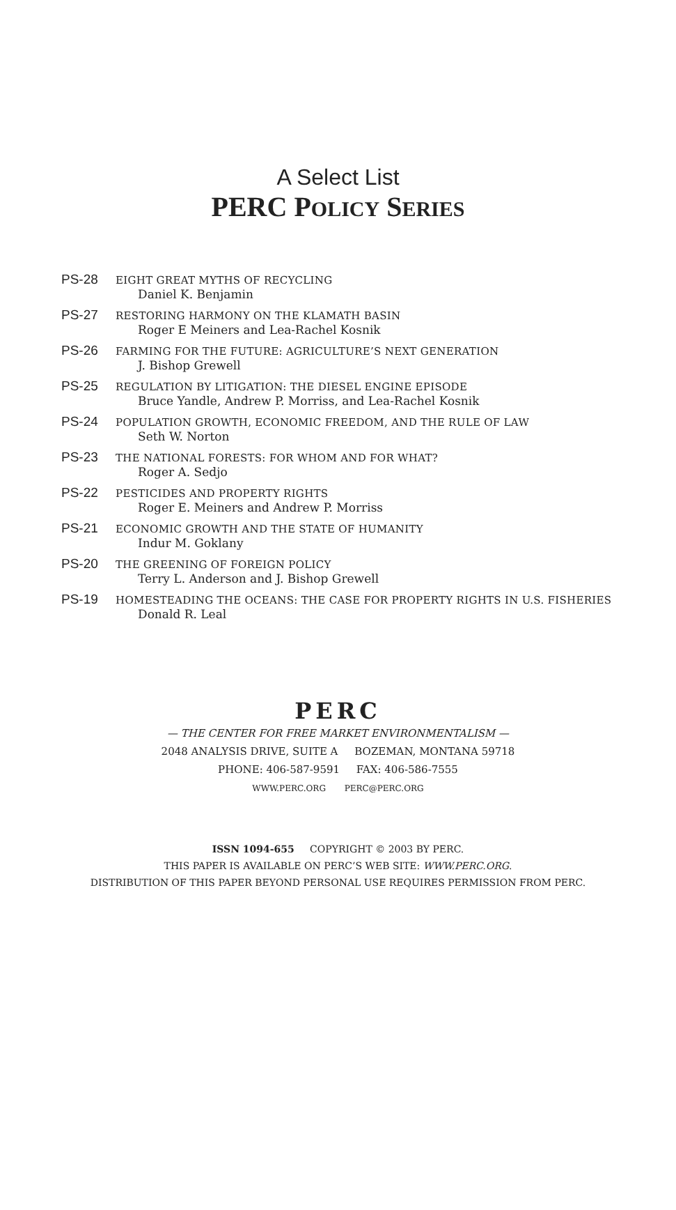A Select List
PERC POLICY SERIES
PS-28 EIGHT GREAT MYTHS OF RECYCLING
Daniel K. Benjamin
PS-27 RESTORING HARMONY ON THE KLAMATH BASIN
Roger E Meiners and Lea-Rachel Kosnik
PS-26 FARMING FOR THE FUTURE: AGRICULTURE’S NEXT GENERATION
J. Bishop Grewell
PS-25 REGULATION BY LITIGATION: THE DIESEL ENGINE EPISODE
Bruce Yandle, Andrew P. Morriss, and Lea-Rachel Kosnik
PS-24 POPULATION GROWTH, ECONOMIC FREEDOM, AND THE RULE OF LAW
Seth W. Norton
PS-23 THE NATIONAL FORESTS: FOR WHOM AND FOR WHAT?
Roger A. Sedjo
PS-22 PESTICIDES AND PROPERTY RIGHTS
Roger E. Meiners and Andrew P. Morriss
PS-21 ECONOMIC GROWTH AND THE STATE OF HUMANITY
Indur M. Goklany
PS-20 THE GREENING OF FOREIGN POLICY
Terry L. Anderson and J. Bishop Grewell
PS-19 HOMESTEADING THE OCEANS: THE CASE FOR PROPERTY RIGHTS IN U.S. FISHERIES
Donald R. Leal
PERC
— THE CENTER FOR FREE MARKET ENVIRONMENTALISM —
2048 ANALYSIS DRIVE, SUITE A BOZEMAN, MONTANA 59718
PHONE: 406-587-9591 FAX: 406-586-7555
WWW.PERC.ORG PERC@PERC.ORG
ISSN 1094-655 COPYRIGHT © 2003 BY PERC.
THIS PAPER IS AVAILABLE ON PERC’S WEB SITE: WWW.PERC.ORG.
DISTRIBUTION OF THIS PAPER BEYOND PERSONAL USE REQUIRES PERMISSION FROM PERC.